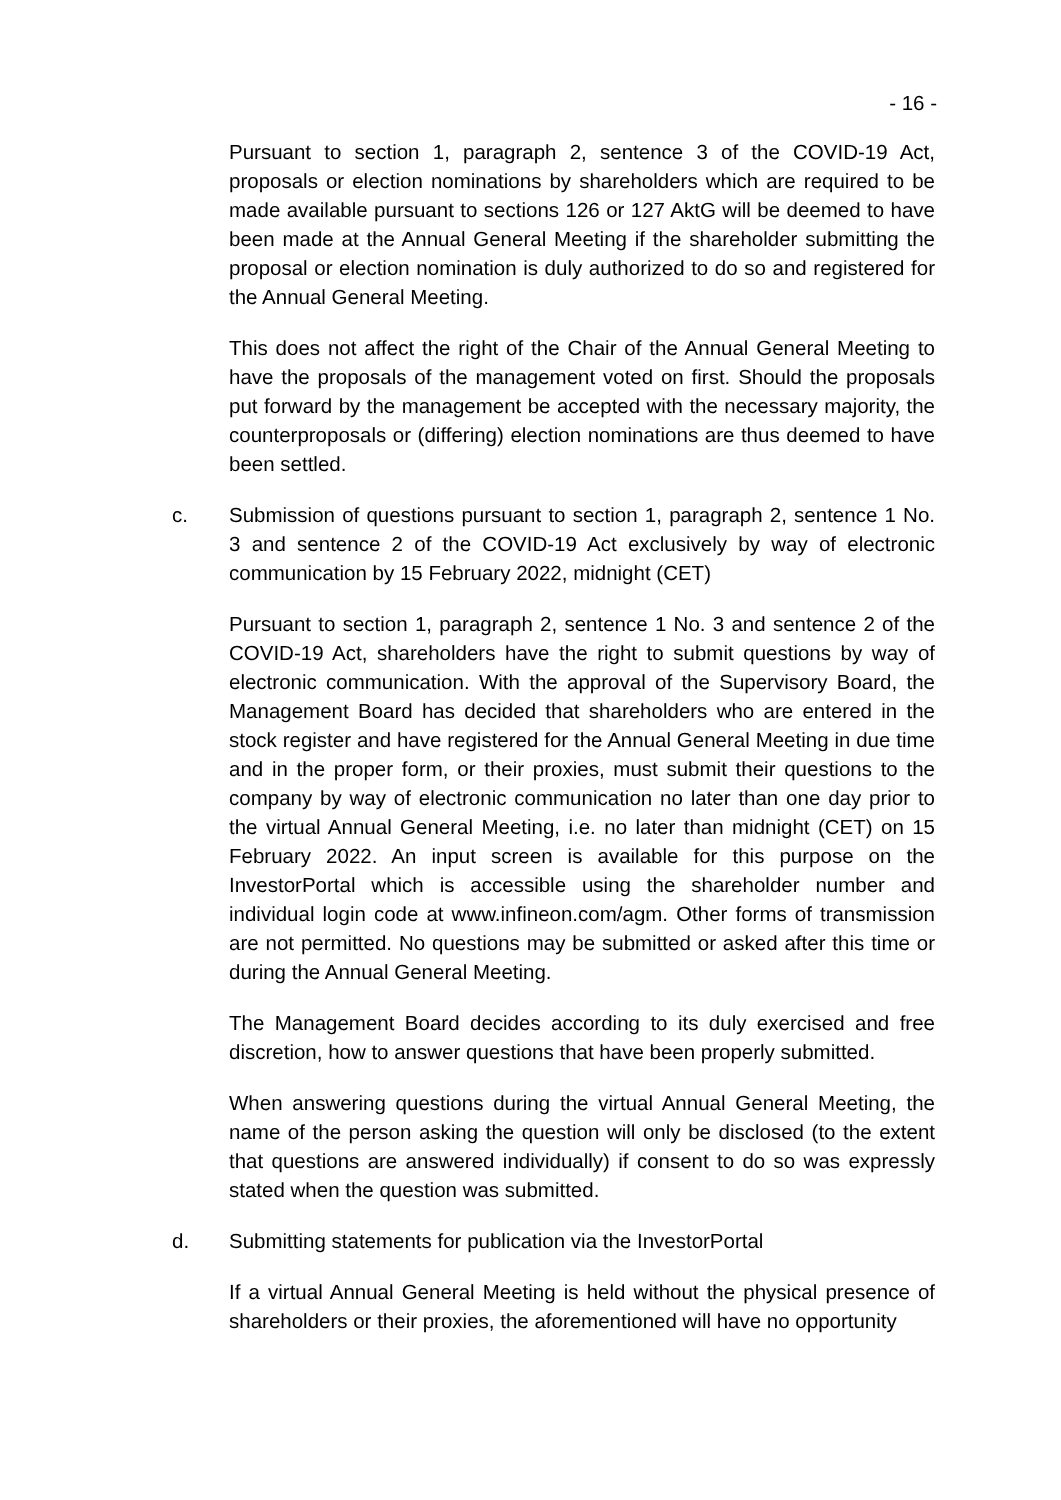- 16 -
Pursuant to section 1, paragraph 2, sentence 3 of the COVID-19 Act, proposals or election nominations by shareholders which are required to be made available pursuant to sections 126 or 127 AktG will be deemed to have been made at the Annual General Meeting if the shareholder submitting the proposal or election nomination is duly authorized to do so and registered for the Annual General Meeting.
This does not affect the right of the Chair of the Annual General Meeting to have the proposals of the management voted on first. Should the proposals put forward by the management be accepted with the necessary majority, the counterproposals or (differing) election nominations are thus deemed to have been settled.
c. Submission of questions pursuant to section 1, paragraph 2, sentence 1 No. 3 and sentence 2 of the COVID-19 Act exclusively by way of electronic communication by 15 February 2022, midnight (CET)
Pursuant to section 1, paragraph 2, sentence 1 No. 3 and sentence 2 of the COVID-19 Act, shareholders have the right to submit questions by way of electronic communication. With the approval of the Supervisory Board, the Management Board has decided that shareholders who are entered in the stock register and have registered for the Annual General Meeting in due time and in the proper form, or their proxies, must submit their questions to the company by way of electronic communication no later than one day prior to the virtual Annual General Meeting, i.e. no later than midnight (CET) on 15 February 2022. An input screen is available for this purpose on the InvestorPortal which is accessible using the shareholder number and individual login code at www.infineon.com/agm. Other forms of transmission are not permitted. No questions may be submitted or asked after this time or during the Annual General Meeting.
The Management Board decides according to its duly exercised and free discretion, how to answer questions that have been properly submitted.
When answering questions during the virtual Annual General Meeting, the name of the person asking the question will only be disclosed (to the extent that questions are answered individually) if consent to do so was expressly stated when the question was submitted.
d. Submitting statements for publication via the InvestorPortal
If a virtual Annual General Meeting is held without the physical presence of shareholders or their proxies, the aforementioned will have no opportunity